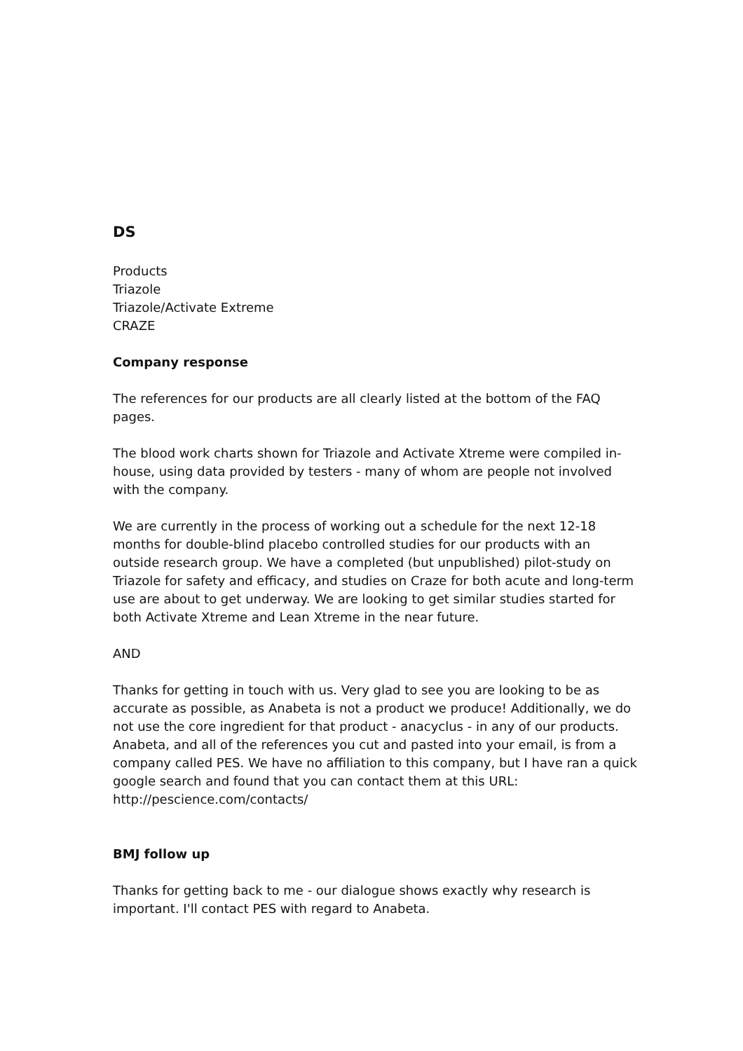DS
Products
Triazole
Triazole/Activate Extreme
CRAZE
Company response
The references for our products are all clearly listed at the bottom of the FAQ pages.
The blood work charts shown for Triazole and Activate Xtreme were compiled in-house, using data provided by testers - many of whom are people not involved with the company.
We are currently in the process of working out a schedule for the next 12-18 months for double-blind placebo controlled studies for our products with an outside research group. We have a completed (but unpublished) pilot-study on Triazole for safety and efficacy, and studies on Craze for both acute and long-term use are about to get underway. We are looking to get similar studies started for both Activate Xtreme and Lean Xtreme in the near future.
AND
Thanks for getting in touch with us. Very glad to see you are looking to be as accurate as possible, as Anabeta is not a product we produce! Additionally, we do not use the core ingredient for that product - anacyclus - in any of our products. Anabeta, and all of the references you cut and pasted into your email, is from a company called PES. We have no affiliation to this company, but I have ran a quick google search and found that you can contact them at this URL: http://pescience.com/contacts/
BMJ follow up
Thanks for getting back to me - our dialogue shows exactly why research is important. I'll contact PES with regard to Anabeta.